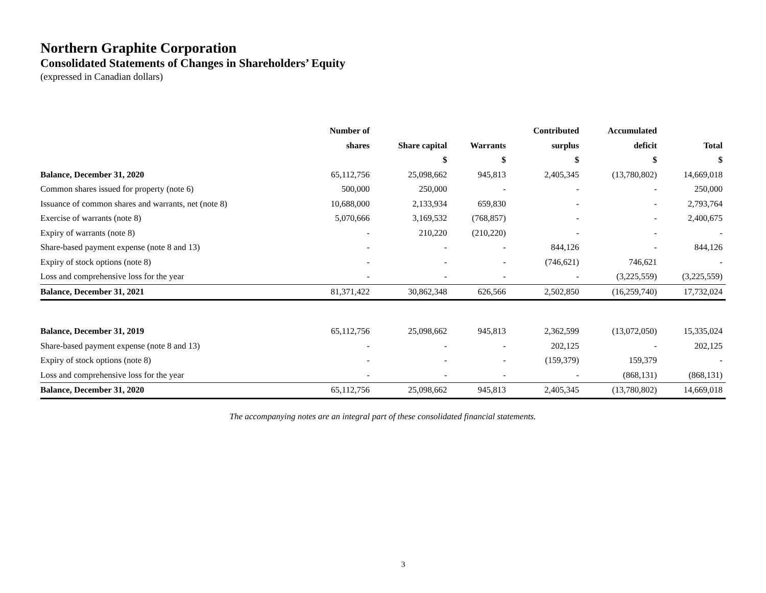Northern Graphite Corporation
Consolidated Statements of Changes in Shareholders’ Equity
(expressed in Canadian dollars)
| | Number of | | | Contributed | Accumulated | |
| --- | --- | --- | --- | --- | --- | --- |
| | shares | Share capital | Warrants | surplus | deficit | Total |
| | | $ | $ | $ | $ | $ |
| Balance, December 31, 2020 | 65,112,756 | 25,098,662 | 945,813 | 2,405,345 | (13,780,802) | 14,669,018 |
| Common shares issued for property (note 6) | 500,000 | 250,000 | - | - | - | 250,000 |
| Issuance of common shares and warrants, net (note 8) | 10,688,000 | 2,133,934 | 659,830 | - | - | 2,793,764 |
| Exercise of warrants (note 8) | 5,070,666 | 3,169,532 | (768,857) | - | - | 2,400,675 |
| Expiry of warrants (note 8) | - | 210,220 | (210,220) | - | - | - |
| Share-based payment expense (note 8 and 13) | - | - | - | 844,126 | - | 844,126 |
| Expiry of stock options (note 8) | - | - | - | (746,621) | 746,621 | - |
| Loss and comprehensive loss for the year | - | - | - | - | (3,225,559) | (3,225,559) |
| Balance, December 31, 2021 | 81,371,422 | 30,862,348 | 626,566 | 2,502,850 | (16,259,740) | 17,732,024 |
| Balance, December 31, 2019 | 65,112,756 | 25,098,662 | 945,813 | 2,362,599 | (13,072,050) | 15,335,024 |
| Share-based payment expense (note 8 and 13) | - | - | - | 202,125 | - | 202,125 |
| Expiry of stock options (note 8) | - | - | - | (159,379) | 159,379 | - |
| Loss and comprehensive loss for the year | - | - | - | - | (868,131) | (868,131) |
| Balance, December 31, 2020 | 65,112,756 | 25,098,662 | 945,813 | 2,405,345 | (13,780,802) | 14,669,018 |
The accompanying notes are an integral part of these consolidated financial statements.
3